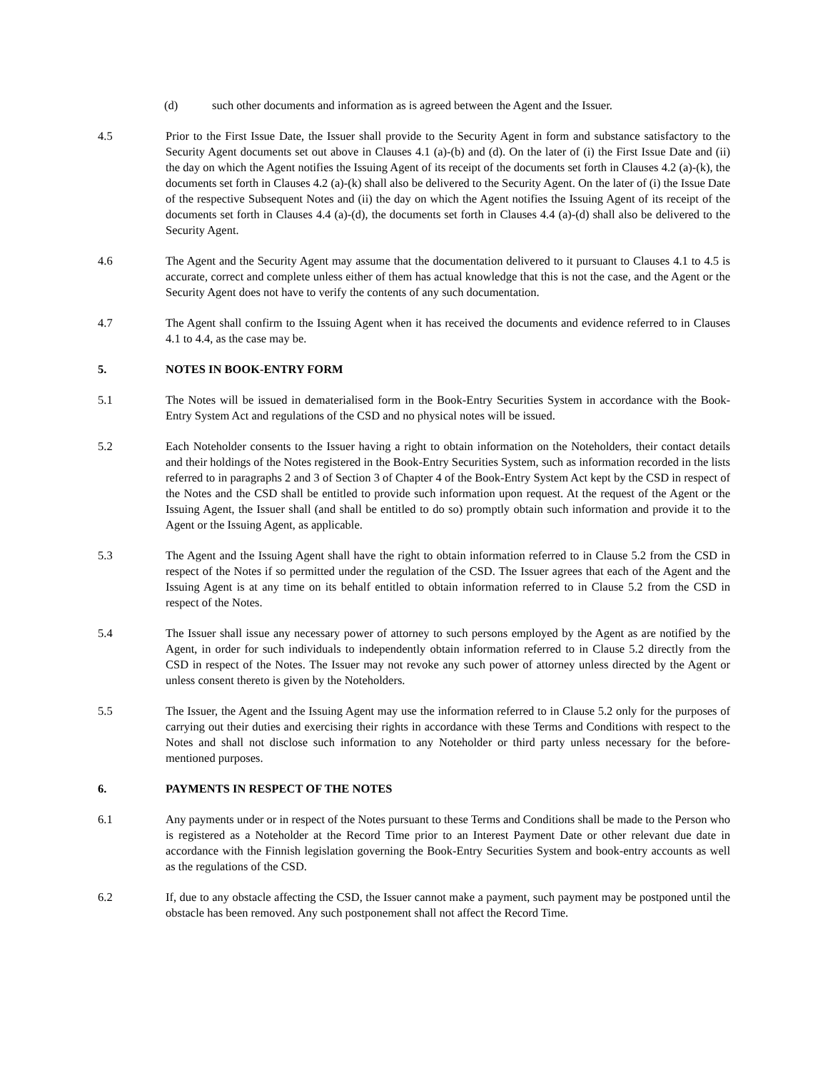(d) such other documents and information as is agreed between the Agent and the Issuer.
4.5 Prior to the First Issue Date, the Issuer shall provide to the Security Agent in form and substance satisfactory to the Security Agent documents set out above in Clauses 4.1 (a)-(b) and (d). On the later of (i) the First Issue Date and (ii) the day on which the Agent notifies the Issuing Agent of its receipt of the documents set forth in Clauses 4.2 (a)-(k), the documents set forth in Clauses 4.2 (a)-(k) shall also be delivered to the Security Agent. On the later of (i) the Issue Date of the respective Subsequent Notes and (ii) the day on which the Agent notifies the Issuing Agent of its receipt of the documents set forth in Clauses 4.4 (a)-(d), the documents set forth in Clauses 4.4 (a)-(d) shall also be delivered to the Security Agent.
4.6 The Agent and the Security Agent may assume that the documentation delivered to it pursuant to Clauses 4.1 to 4.5 is accurate, correct and complete unless either of them has actual knowledge that this is not the case, and the Agent or the Security Agent does not have to verify the contents of any such documentation.
4.7 The Agent shall confirm to the Issuing Agent when it has received the documents and evidence referred to in Clauses 4.1 to 4.4, as the case may be.
5. NOTES IN BOOK-ENTRY FORM
5.1 The Notes will be issued in dematerialised form in the Book-Entry Securities System in accordance with the Book-Entry System Act and regulations of the CSD and no physical notes will be issued.
5.2 Each Noteholder consents to the Issuer having a right to obtain information on the Noteholders, their contact details and their holdings of the Notes registered in the Book-Entry Securities System, such as information recorded in the lists referred to in paragraphs 2 and 3 of Section 3 of Chapter 4 of the Book-Entry System Act kept by the CSD in respect of the Notes and the CSD shall be entitled to provide such information upon request. At the request of the Agent or the Issuing Agent, the Issuer shall (and shall be entitled to do so) promptly obtain such information and provide it to the Agent or the Issuing Agent, as applicable.
5.3 The Agent and the Issuing Agent shall have the right to obtain information referred to in Clause 5.2 from the CSD in respect of the Notes if so permitted under the regulation of the CSD. The Issuer agrees that each of the Agent and the Issuing Agent is at any time on its behalf entitled to obtain information referred to in Clause 5.2 from the CSD in respect of the Notes.
5.4 The Issuer shall issue any necessary power of attorney to such persons employed by the Agent as are notified by the Agent, in order for such individuals to independently obtain information referred to in Clause 5.2 directly from the CSD in respect of the Notes. The Issuer may not revoke any such power of attorney unless directed by the Agent or unless consent thereto is given by the Noteholders.
5.5 The Issuer, the Agent and the Issuing Agent may use the information referred to in Clause 5.2 only for the purposes of carrying out their duties and exercising their rights in accordance with these Terms and Conditions with respect to the Notes and shall not disclose such information to any Noteholder or third party unless necessary for the before-mentioned purposes.
6. PAYMENTS IN RESPECT OF THE NOTES
6.1 Any payments under or in respect of the Notes pursuant to these Terms and Conditions shall be made to the Person who is registered as a Noteholder at the Record Time prior to an Interest Payment Date or other relevant due date in accordance with the Finnish legislation governing the Book-Entry Securities System and book-entry accounts as well as the regulations of the CSD.
6.2 If, due to any obstacle affecting the CSD, the Issuer cannot make a payment, such payment may be postponed until the obstacle has been removed. Any such postponement shall not affect the Record Time.